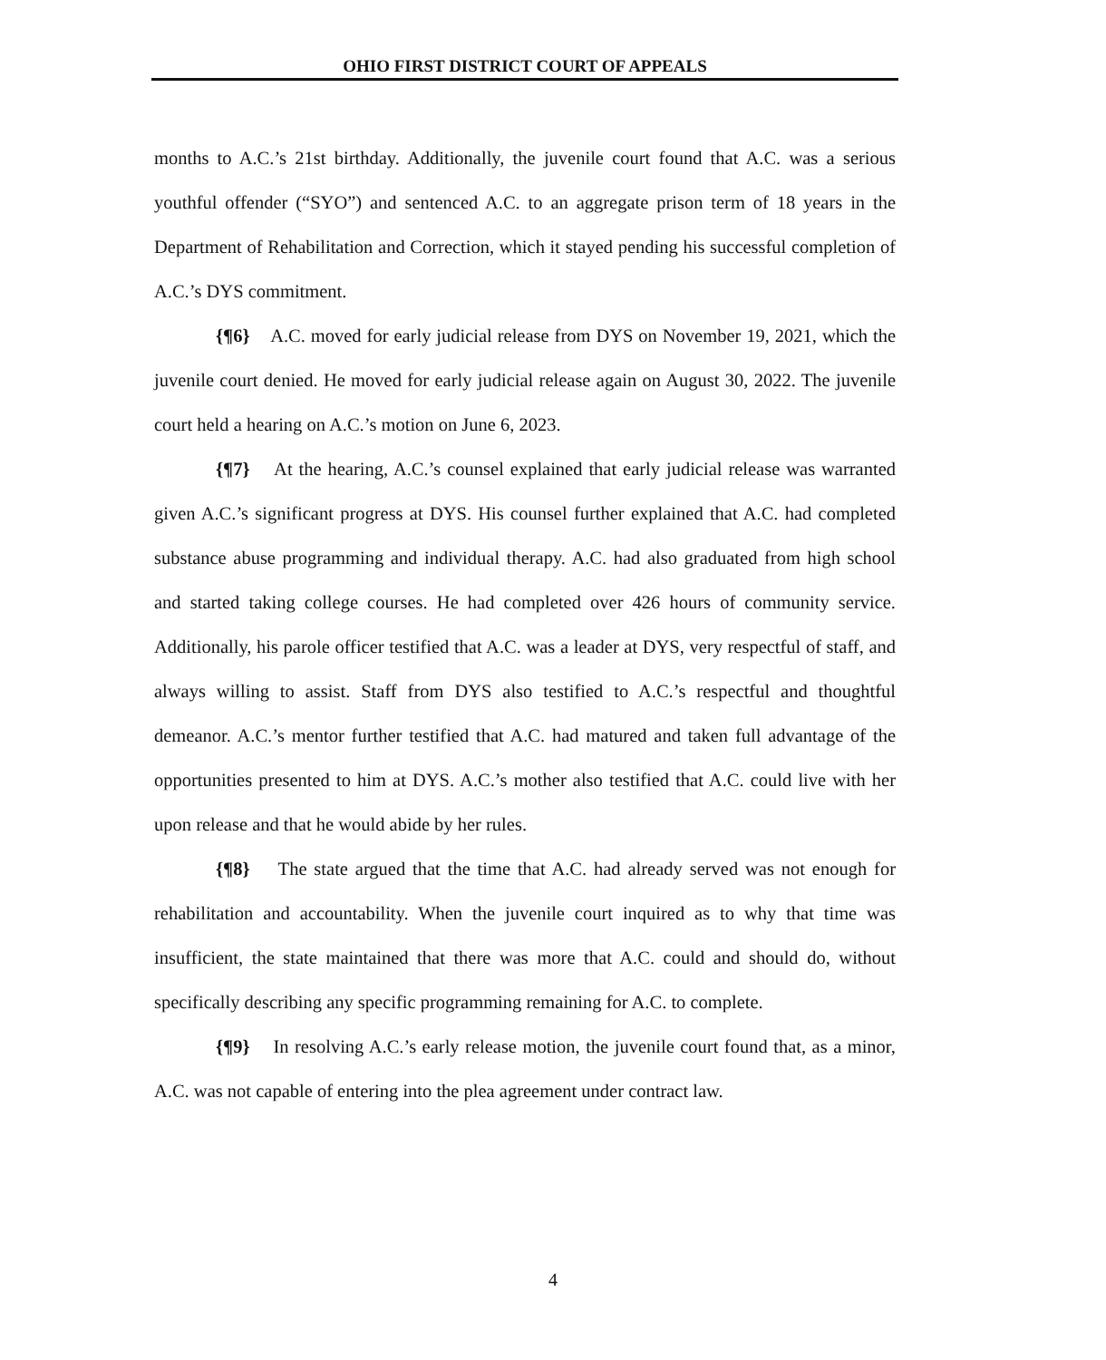OHIO FIRST DISTRICT COURT OF APPEALS
months to A.C.’s 21st birthday. Additionally, the juvenile court found that A.C. was a serious youthful offender (“SYO”) and sentenced A.C. to an aggregate prison term of 18 years in the Department of Rehabilitation and Correction, which it stayed pending his successful completion of A.C.’s DYS commitment.
{¶6} A.C. moved for early judicial release from DYS on November 19, 2021, which the juvenile court denied. He moved for early judicial release again on August 30, 2022. The juvenile court held a hearing on A.C.’s motion on June 6, 2023.
{¶7} At the hearing, A.C.’s counsel explained that early judicial release was warranted given A.C.’s significant progress at DYS. His counsel further explained that A.C. had completed substance abuse programming and individual therapy. A.C. had also graduated from high school and started taking college courses. He had completed over 426 hours of community service. Additionally, his parole officer testified that A.C. was a leader at DYS, very respectful of staff, and always willing to assist. Staff from DYS also testified to A.C.’s respectful and thoughtful demeanor. A.C.’s mentor further testified that A.C. had matured and taken full advantage of the opportunities presented to him at DYS. A.C.’s mother also testified that A.C. could live with her upon release and that he would abide by her rules.
{¶8} The state argued that the time that A.C. had already served was not enough for rehabilitation and accountability. When the juvenile court inquired as to why that time was insufficient, the state maintained that there was more that A.C. could and should do, without specifically describing any specific programming remaining for A.C. to complete.
{¶9} In resolving A.C.’s early release motion, the juvenile court found that, as a minor, A.C. was not capable of entering into the plea agreement under contract law.
4